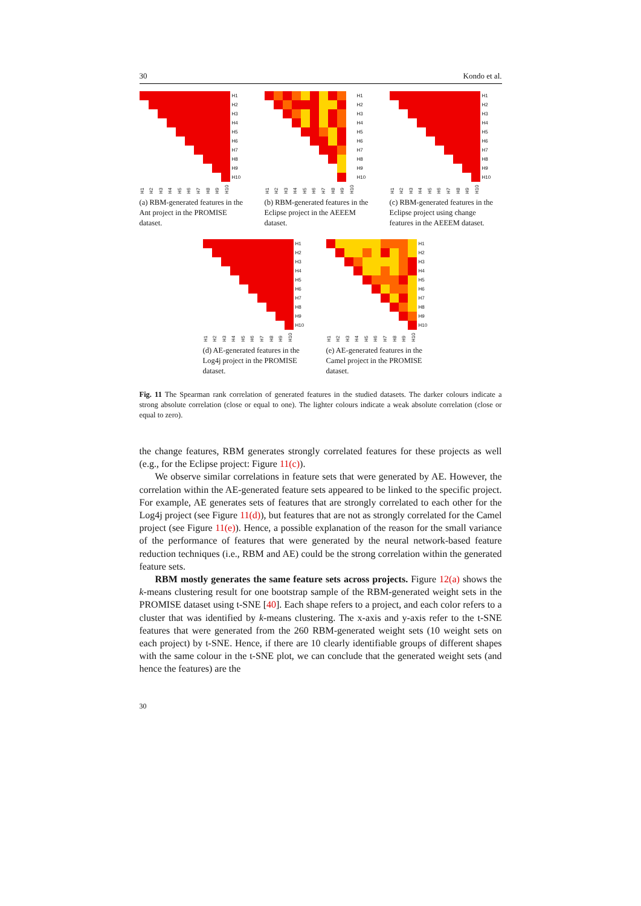30 Kondo et al.
| | | | | | | | | | | H1 |
| | | | | | | | | | | H2 |
| | | | | | | | | | | H3 |
| | | | | | | | | | | H4 |
| | | | | | | | | | | H5 |
| | | | | | | | | | | H6 |
| | | | | | | | | | | H7 |
| | | | | | | | | | | H8 |
| | | | | | | | | | | H9 |
| | | | | | | | | | | H10 |
H1 H2 H3 H4 H5 H6 H7 H8 H9 H10
(a) RBM-generated features in the Ant project in the PROMISE dataset.
| | | | | | | | | | | H1 |
| | | | | | | | | | | H2 |
| | | | | | | | | | | H3 |
| | | | | | | | | | | H4 |
| | | | | | | | | | | H5 |
| | | | | | | | | | | H6 |
| | | | | | | | | | | H7 |
| | | | | | | | | | | H8 |
| | | | | | | | | | | H9 |
| | | | | | | | | | | H10 |
H1 H2 H3 H4 H5 H6 H7 H8 H9 H10
(b) RBM-generated features in the Eclipse project in the AEEEM dataset.
| | | | | | | | | | | H1 |
| | | | | | | | | | | H2 |
| | | | | | | | | | | H3 |
| | | | | | | | | | | H4 |
| | | | | | | | | | | H5 |
| | | | | | | | | | | H6 |
| | | | | | | | | | | H7 |
| | | | | | | | | | | H8 |
| | | | | | | | | | | H9 |
| | | | | | | | | | | H10 |
H1 H2 H3 H4 H5 H6 H7 H8 H9 H10
(c) RBM-generated features in the Eclipse project using change features in the AEEEM dataset.
| | | | | | | | | | | H1 |
| | | | | | | | | | | H2 |
| | | | | | | | | | | H3 |
| | | | | | | | | | | H4 |
| | | | | | | | | | | H5 |
| | | | | | | | | | | H6 |
| | | | | | | | | | | H7 |
| | | | | | | | | | | H8 |
| | | | | | | | | | | H9 |
| | | | | | | | | | | H10 |
H1 H2 H3 H4 H5 H6 H7 H8 H9 H10
(d) AE-generated features in the Log4j project in the PROMISE dataset.
| | | | | | | | | | | H1 |
| | | | | | | | | | | H2 |
| | | | | | | | | | | H3 |
| | | | | | | | | | | H4 |
| | | | | | | | | | | H5 |
| | | | | | | | | | | H6 |
| | | | | | | | | | | H7 |
| | | | | | | | | | | H8 |
| | | | | | | | | | | H9 |
| | | | | | | | | | | H10 |
H1 H2 H3 H4 H5 H6 H7 H8 H9 H10
(e) AE-generated features in the Camel project in the PROMISE dataset.
Fig. 11 The Spearman rank correlation of generated features in the studied datasets. The darker colours indicate a strong absolute correlation (close or equal to one). The lighter colours indicate a weak absolute correlation (close or equal to zero).
the change features, RBM generates strongly correlated features for these projects as well (e.g., for the Eclipse project: Figure 11(c)).
We observe similar correlations in feature sets that were generated by AE. However, the correlation within the AE-generated feature sets appeared to be linked to the specific project. For example, AE generates sets of features that are strongly correlated to each other for the Log4j project (see Figure 11(d)), but features that are not as strongly correlated for the Camel project (see Figure 11(e)). Hence, a possible explanation of the reason for the small variance of the performance of features that were generated by the neural network-based feature reduction techniques (i.e., RBM and AE) could be the strong correlation within the generated feature sets.
RBM mostly generates the same feature sets across projects. Figure 12(a) shows the k-means clustering result for one bootstrap sample of the RBM-generated weight sets in the PROMISE dataset using t-SNE [40]. Each shape refers to a project, and each color refers to a cluster that was identified by k-means clustering. The x-axis and y-axis refer to the t-SNE features that were generated from the 260 RBM-generated weight sets (10 weight sets on each project) by t-SNE. Hence, if there are 10 clearly identifiable groups of different shapes with the same colour in the t-SNE plot, we can conclude that the generated weight sets (and hence the features) are the
30